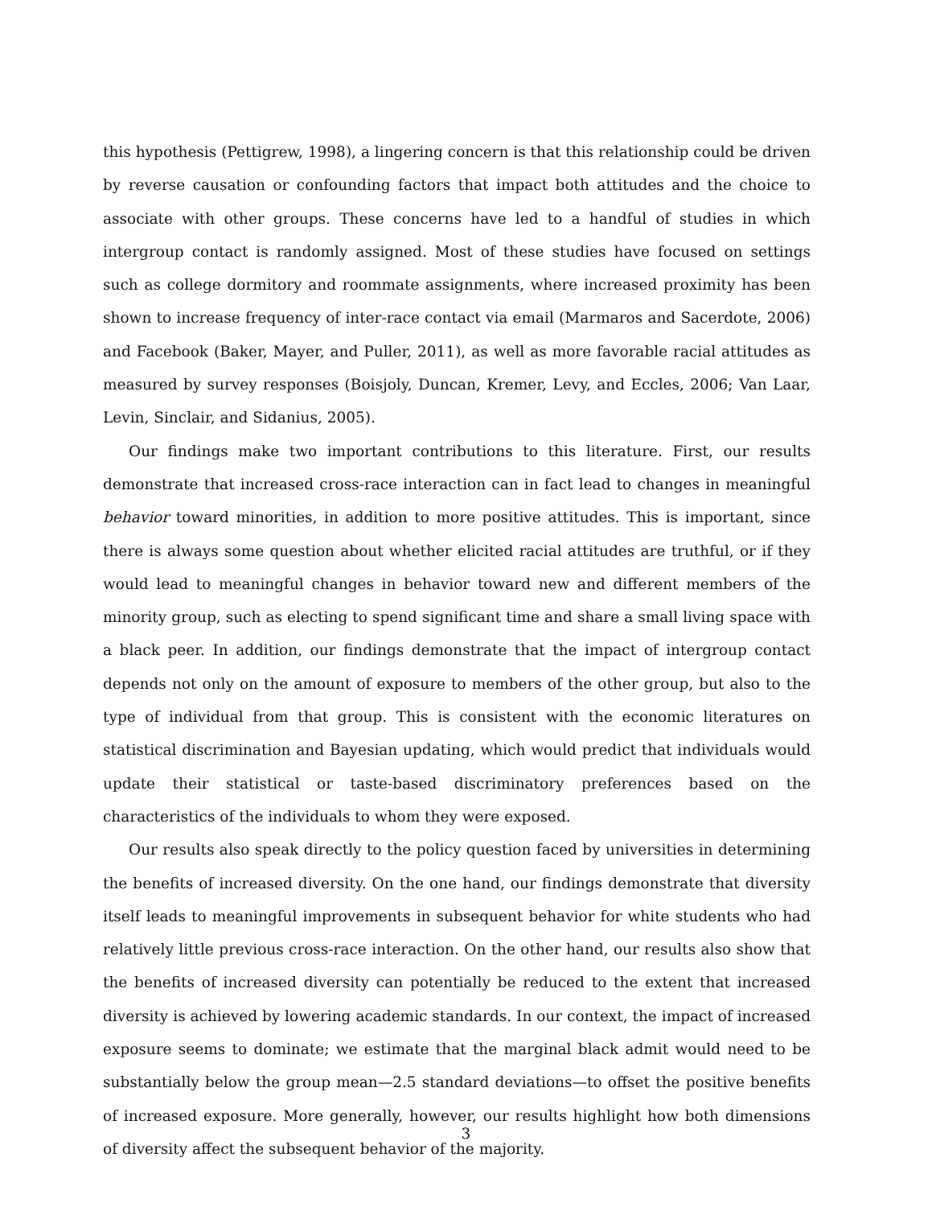this hypothesis (Pettigrew, 1998), a lingering concern is that this relationship could be driven by reverse causation or confounding factors that impact both attitudes and the choice to associate with other groups. These concerns have led to a handful of studies in which intergroup contact is randomly assigned. Most of these studies have focused on settings such as college dormitory and roommate assignments, where increased proximity has been shown to increase frequency of inter-race contact via email (Marmaros and Sacerdote, 2006) and Facebook (Baker, Mayer, and Puller, 2011), as well as more favorable racial attitudes as measured by survey responses (Boisjoly, Duncan, Kremer, Levy, and Eccles, 2006; Van Laar, Levin, Sinclair, and Sidanius, 2005).
Our findings make two important contributions to this literature. First, our results demonstrate that increased cross-race interaction can in fact lead to changes in meaningful behavior toward minorities, in addition to more positive attitudes. This is important, since there is always some question about whether elicited racial attitudes are truthful, or if they would lead to meaningful changes in behavior toward new and different members of the minority group, such as electing to spend significant time and share a small living space with a black peer. In addition, our findings demonstrate that the impact of intergroup contact depends not only on the amount of exposure to members of the other group, but also to the type of individual from that group. This is consistent with the economic literatures on statistical discrimination and Bayesian updating, which would predict that individuals would update their statistical or taste-based discriminatory preferences based on the characteristics of the individuals to whom they were exposed.
Our results also speak directly to the policy question faced by universities in determining the benefits of increased diversity. On the one hand, our findings demonstrate that diversity itself leads to meaningful improvements in subsequent behavior for white students who had relatively little previous cross-race interaction. On the other hand, our results also show that the benefits of increased diversity can potentially be reduced to the extent that increased diversity is achieved by lowering academic standards. In our context, the impact of increased exposure seems to dominate; we estimate that the marginal black admit would need to be substantially below the group mean—2.5 standard deviations—to offset the positive benefits of increased exposure. More generally, however, our results highlight how both dimensions of diversity affect the subsequent behavior of the majority.
3